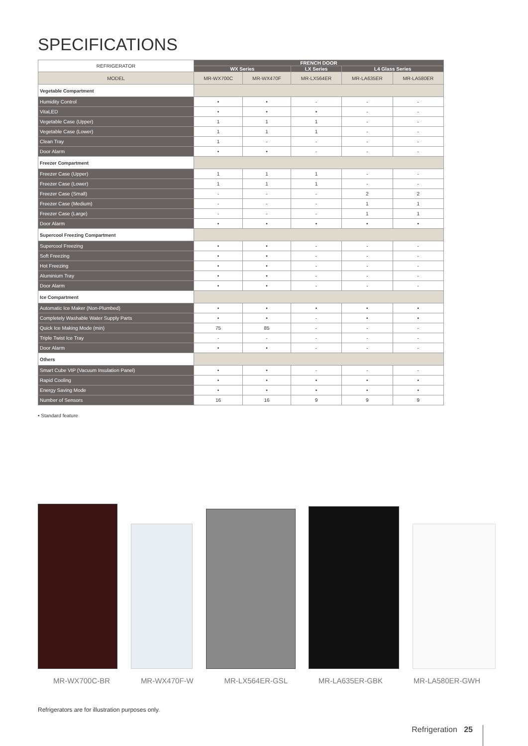SPECIFICATIONS
| REFRIGERATOR | FRENCH DOOR | | | | |
| --- | --- | --- | --- | --- | --- |
| | WX Series | | LX Series | L4 Glass Series | |
| MODEL | MR-WX700C | MR-WX470F | MR-LX564ER | MR-LA635ER | MR-LA580ER |
| Vegetable Compartment | | | | | |
| Humidity Control | • | • | - | - | - |
| VitaLED | • | • | • | - | - |
| Vegetable Case (Upper) | 1 | 1 | 1 | - | - |
| Vegetable Case (Lower) | 1 | 1 | 1 | - | - |
| Clean Tray | 1 | - | - | - | - |
| Door Alarm | • | • | - | - | - |
| Freezer Compartment | | | | | |
| Freezer Case (Upper) | 1 | 1 | 1 | - | - |
| Freezer Case (Lower) | 1 | 1 | 1 | - | - |
| Freezer Case (Small) | - | - | - | 2 | 2 |
| Freezer Case (Medium) | - | - | - | 1 | 1 |
| Freezer Case (Large) | - | - | - | 1 | 1 |
| Door Alarm | • | • | • | • | • |
| Supercool Freezing Compartment | | | | | |
| Supercool Freezing | • | • | - | - | - |
| Soft Freezing | • | • | - | - | - |
| Hot Freezing | • | • | - | - | - |
| Aluminium Tray | • | • | - | - | - |
| Door Alarm | • | • | - | - | - |
| Ice Compartment | | | | | |
| Automatic Ice Maker (Non-Plumbed) | • | • | • | • | • |
| Completely Washable Water Supply Parts | • | • | - | • | • |
| Quick Ice Making Mode (min) | 75 | 85 | - | - | - |
| Triple Twist Ice Tray | - | - | - | - | - |
| Door Alarm | • | • | - | - | - |
| Others | | | | | |
| Smart Cube VIP (Vacuum Insulation Panel) | • | • | - | - | - |
| Rapid Cooling | • | • | • | • | • |
| Energy Saving Mode | • | • | • | • | • |
| Number of Sensors | 16 | 16 | 9 | 9 | 9 |
• Standard feature
MR-WX700C-BR MR-WX470F-W MR-LX564ER-GSL MR-LA635ER-GBK MR-LA580ER-GWH
Refrigerators are for illustration purposes only.
Refrigeration 25